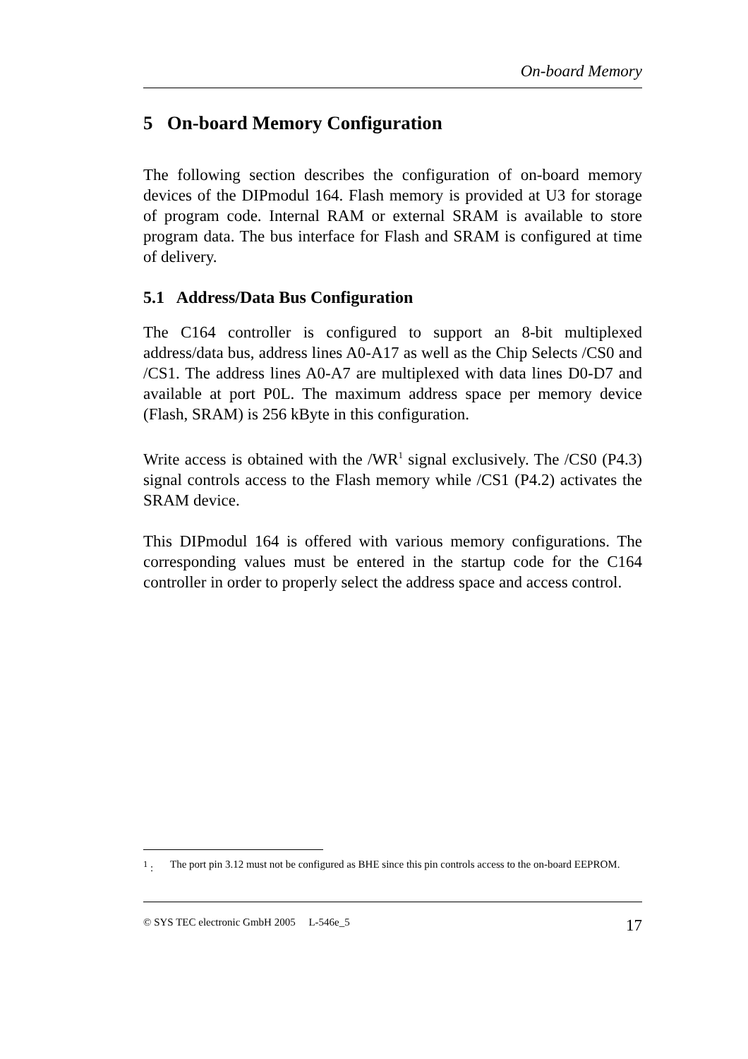On-board Memory
5 On-board Memory Configuration
The following section describes the configuration of on-board memory devices of the DIPmodul 164. Flash memory is provided at U3 for storage of program code. Internal RAM or external SRAM is available to store program data. The bus interface for Flash and SRAM is configured at time of delivery.
5.1 Address/Data Bus Configuration
The C164 controller is configured to support an 8-bit multiplexed address/data bus, address lines A0-A17 as well as the Chip Selects /CS0 and /CS1. The address lines A0-A7 are multiplexed with data lines D0-D7 and available at port P0L. The maximum address space per memory device (Flash, SRAM) is 256 kByte in this configuration.
Write access is obtained with the /WR<sup>1</sup> signal exclusively. The /CS0 (P4.3) signal controls access to the Flash memory while /CS1 (P4.2) activates the SRAM device.
This DIPmodul 164 is offered with various memory configurations. The corresponding values must be entered in the startup code for the C164 controller in order to properly select the address space and access control.
<sup>1</sup> : The port pin 3.12 must not be configured as BHE since this pin controls access to the on-board EEPROM.
© SYS TEC electronic GmbH 2005 L-546e_5 17